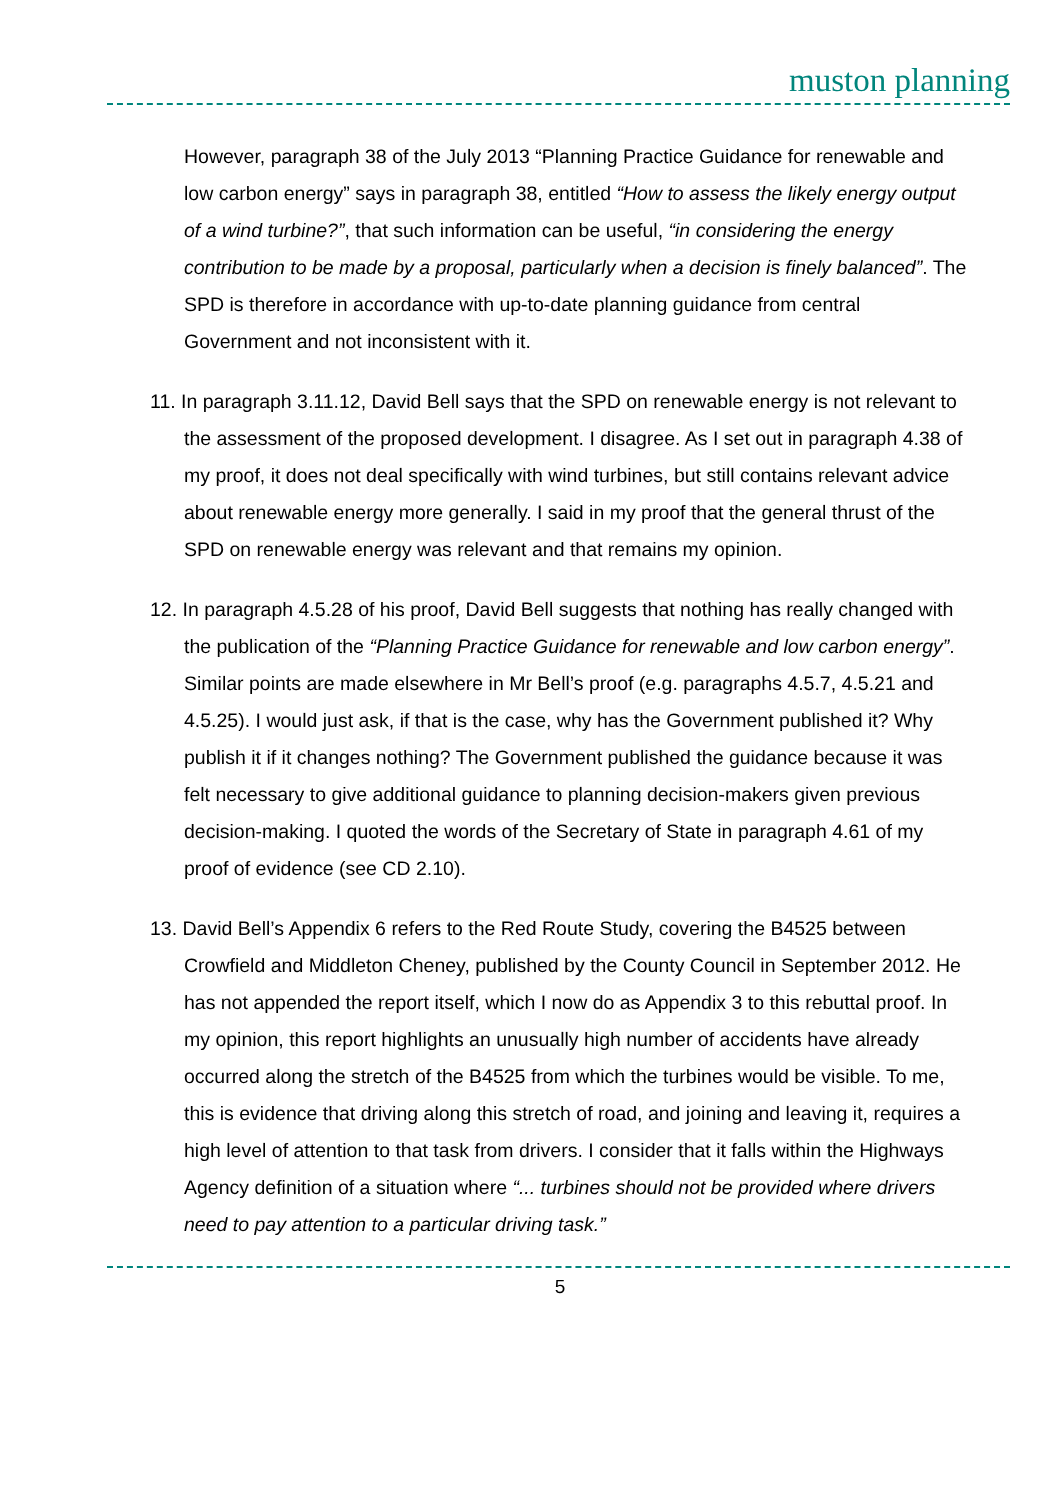muston planning
However, paragraph 38 of the July 2013 “Planning Practice Guidance for renewable and low carbon energy” says in paragraph 38, entitled “How to assess the likely energy output of a wind turbine?”, that such information can be useful, “in considering the energy contribution to be made by a proposal, particularly when a decision is finely balanced”. The SPD is therefore in accordance with up-to-date planning guidance from central Government and not inconsistent with it.
11. In paragraph 3.11.12, David Bell says that the SPD on renewable energy is not relevant to the assessment of the proposed development. I disagree. As I set out in paragraph 4.38 of my proof, it does not deal specifically with wind turbines, but still contains relevant advice about renewable energy more generally. I said in my proof that the general thrust of the SPD on renewable energy was relevant and that remains my opinion.
12. In paragraph 4.5.28 of his proof, David Bell suggests that nothing has really changed with the publication of the “Planning Practice Guidance for renewable and low carbon energy”. Similar points are made elsewhere in Mr Bell’s proof (e.g. paragraphs 4.5.7, 4.5.21 and 4.5.25). I would just ask, if that is the case, why has the Government published it? Why publish it if it changes nothing? The Government published the guidance because it was felt necessary to give additional guidance to planning decision-makers given previous decision-making. I quoted the words of the Secretary of State in paragraph 4.61 of my proof of evidence (see CD 2.10).
13. David Bell’s Appendix 6 refers to the Red Route Study, covering the B4525 between Crowfield and Middleton Cheney, published by the County Council in September 2012. He has not appended the report itself, which I now do as Appendix 3 to this rebuttal proof. In my opinion, this report highlights an unusually high number of accidents have already occurred along the stretch of the B4525 from which the turbines would be visible. To me, this is evidence that driving along this stretch of road, and joining and leaving it, requires a high level of attention to that task from drivers. I consider that it falls within the Highways Agency definition of a situation where “... turbines should not be provided where drivers need to pay attention to a particular driving task.”
5